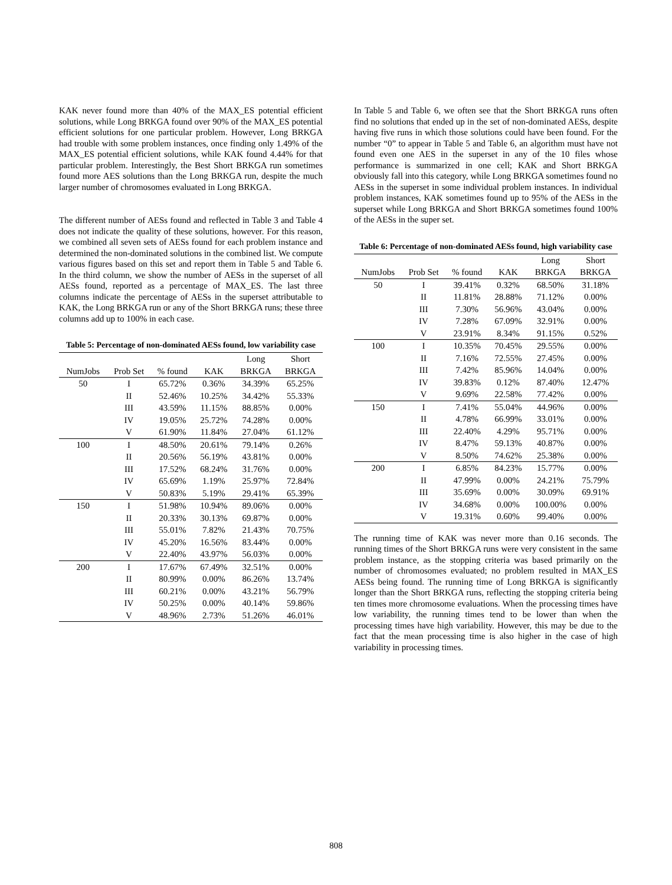KAK never found more than 40% of the MAX_ES potential efficient solutions, while Long BRKGA found over 90% of the MAX_ES potential efficient solutions for one particular problem. However, Long BRKGA had trouble with some problem instances, once finding only 1.49% of the MAX_ES potential efficient solutions, while KAK found 4.44% for that particular problem. Interestingly, the Best Short BRKGA run sometimes found more AES solutions than the Long BRKGA run, despite the much larger number of chromosomes evaluated in Long BRKGA.
The different number of AESs found and reflected in Table 3 and Table 4 does not indicate the quality of these solutions, however. For this reason, we combined all seven sets of AESs found for each problem instance and determined the non-dominated solutions in the combined list. We compute various figures based on this set and report them in Table 5 and Table 6. In the third column, we show the number of AESs in the superset of all AESs found, reported as a percentage of MAX_ES. The last three columns indicate the percentage of AESs in the superset attributable to KAK, the Long BRKGA run or any of the Short BRKGA runs; these three columns add up to 100% in each case.
Table 5: Percentage of non-dominated AESs found, low variability case
| | | | | Long | Short |
| --- | --- | --- | --- | --- | --- |
| NumJobs | Prob Set | % found | KAK | BRKGA | BRKGA |
| 50 | I | 65.72% | 0.36% | 34.39% | 65.25% |
| | II | 52.46% | 10.25% | 34.42% | 55.33% |
| | III | 43.59% | 11.15% | 88.85% | 0.00% |
| | IV | 19.05% | 25.72% | 74.28% | 0.00% |
| | V | 61.90% | 11.84% | 27.04% | 61.12% |
| 100 | I | 48.50% | 20.61% | 79.14% | 0.26% |
| | II | 20.56% | 56.19% | 43.81% | 0.00% |
| | III | 17.52% | 68.24% | 31.76% | 0.00% |
| | IV | 65.69% | 1.19% | 25.97% | 72.84% |
| | V | 50.83% | 5.19% | 29.41% | 65.39% |
| 150 | I | 51.98% | 10.94% | 89.06% | 0.00% |
| | II | 20.33% | 30.13% | 69.87% | 0.00% |
| | III | 55.01% | 7.82% | 21.43% | 70.75% |
| | IV | 45.20% | 16.56% | 83.44% | 0.00% |
| | V | 22.40% | 43.97% | 56.03% | 0.00% |
| 200 | I | 17.67% | 67.49% | 32.51% | 0.00% |
| | II | 80.99% | 0.00% | 86.26% | 13.74% |
| | III | 60.21% | 0.00% | 43.21% | 56.79% |
| | IV | 50.25% | 0.00% | 40.14% | 59.86% |
| | V | 48.96% | 2.73% | 51.26% | 46.01% |
In Table 5 and Table 6, we often see that the Short BRKGA runs often find no solutions that ended up in the set of non-dominated AESs, despite having five runs in which those solutions could have been found. For the number “0” to appear in Table 5 and Table 6, an algorithm must have not found even one AES in the superset in any of the 10 files whose performance is summarized in one cell; KAK and Short BRKGA obviously fall into this category, while Long BRKGA sometimes found no AESs in the superset in some individual problem instances. In individual problem instances, KAK sometimes found up to 95% of the AESs in the superset while Long BRKGA and Short BRKGA sometimes found 100% of the AESs in the super set.
Table 6: Percentage of non-dominated AESs found, high variability case
| | | | | Long | Short |
| --- | --- | --- | --- | --- | --- |
| NumJobs | Prob Set | % found | KAK | BRKGA | BRKGA |
| 50 | I | 39.41% | 0.32% | 68.50% | 31.18% |
| | II | 11.81% | 28.88% | 71.12% | 0.00% |
| | III | 7.30% | 56.96% | 43.04% | 0.00% |
| | IV | 7.28% | 67.09% | 32.91% | 0.00% |
| | V | 23.91% | 8.34% | 91.15% | 0.52% |
| 100 | I | 10.35% | 70.45% | 29.55% | 0.00% |
| | II | 7.16% | 72.55% | 27.45% | 0.00% |
| | III | 7.42% | 85.96% | 14.04% | 0.00% |
| | IV | 39.83% | 0.12% | 87.40% | 12.47% |
| | V | 9.69% | 22.58% | 77.42% | 0.00% |
| 150 | I | 7.41% | 55.04% | 44.96% | 0.00% |
| | II | 4.78% | 66.99% | 33.01% | 0.00% |
| | III | 22.40% | 4.29% | 95.71% | 0.00% |
| | IV | 8.47% | 59.13% | 40.87% | 0.00% |
| | V | 8.50% | 74.62% | 25.38% | 0.00% |
| 200 | I | 6.85% | 84.23% | 15.77% | 0.00% |
| | II | 47.99% | 0.00% | 24.21% | 75.79% |
| | III | 35.69% | 0.00% | 30.09% | 69.91% |
| | IV | 34.68% | 0.00% | 100.00% | 0.00% |
| | V | 19.31% | 0.60% | 99.40% | 0.00% |
The running time of KAK was never more than 0.16 seconds. The running times of the Short BRKGA runs were very consistent in the same problem instance, as the stopping criteria was based primarily on the number of chromosomes evaluated; no problem resulted in MAX_ES AESs being found. The running time of Long BRKGA is significantly longer than the Short BRKGA runs, reflecting the stopping criteria being ten times more chromosome evaluations. When the processing times have low variability, the running times tend to be lower than when the processing times have high variability. However, this may be due to the fact that the mean processing time is also higher in the case of high variability in processing times.
808